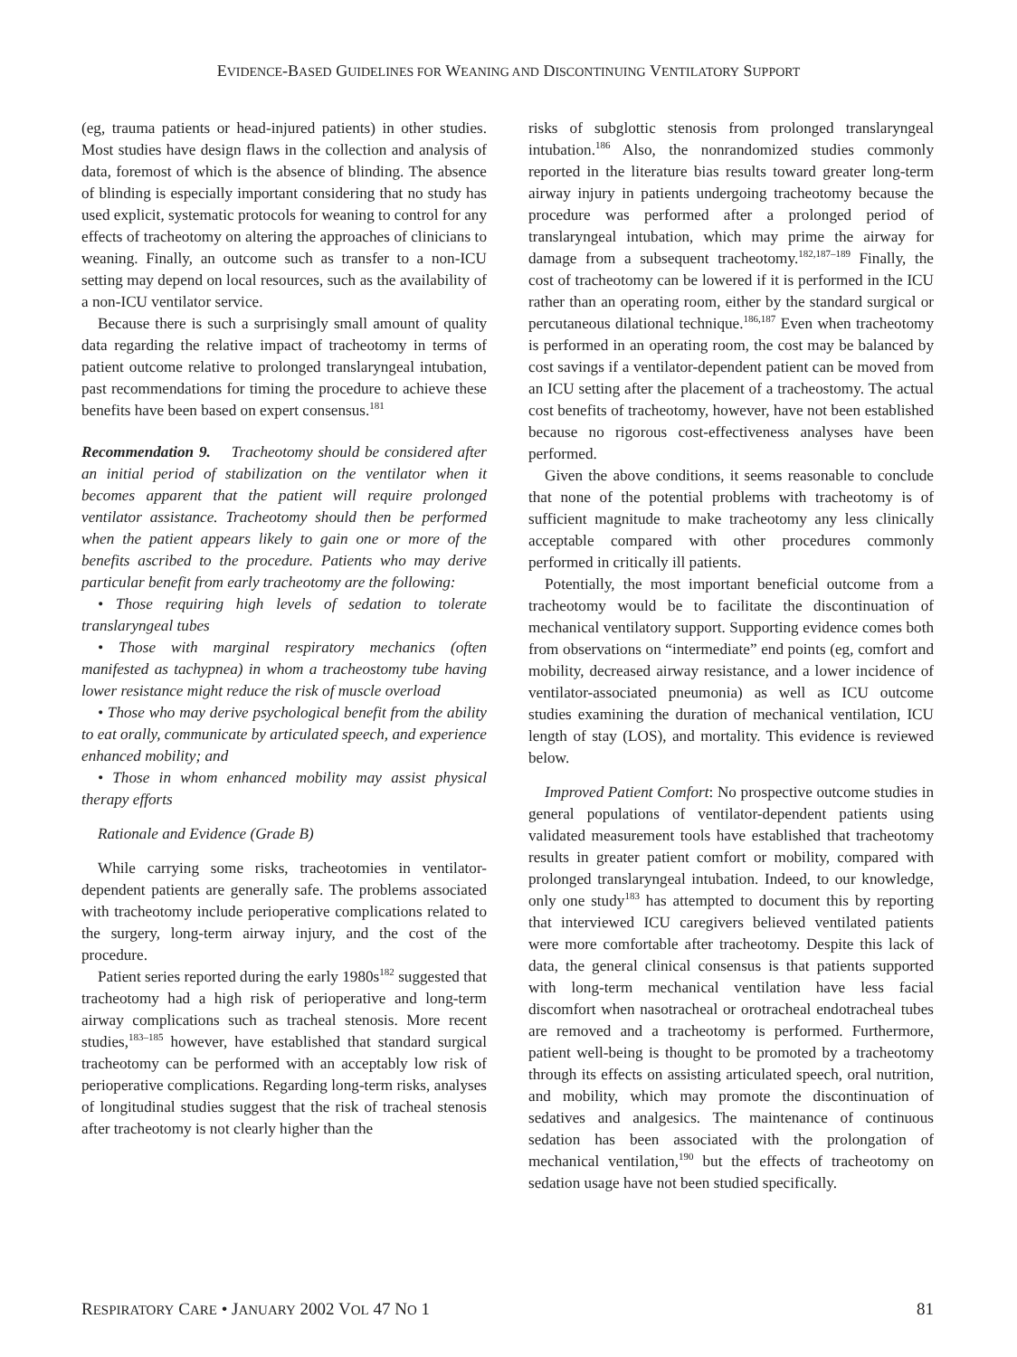EVIDENCE-BASED GUIDELINES FOR WEANING AND DISCONTINUING VENTILATORY SUPPORT
(eg, trauma patients or head-injured patients) in other studies. Most studies have design flaws in the collection and analysis of data, foremost of which is the absence of blinding. The absence of blinding is especially important considering that no study has used explicit, systematic protocols for weaning to control for any effects of tracheotomy on altering the approaches of clinicians to weaning. Finally, an outcome such as transfer to a non-ICU setting may depend on local resources, such as the availability of a non-ICU ventilator service.
Because there is such a surprisingly small amount of quality data regarding the relative impact of tracheotomy in terms of patient outcome relative to prolonged translaryngeal intubation, past recommendations for timing the procedure to achieve these benefits have been based on expert consensus.<sup>181</sup>
Recommendation 9. Tracheotomy should be considered after an initial period of stabilization on the ventilator when it becomes apparent that the patient will require prolonged ventilator assistance. Tracheotomy should then be performed when the patient appears likely to gain one or more of the benefits ascribed to the procedure. Patients who may derive particular benefit from early tracheotomy are the following:
• Those requiring high levels of sedation to tolerate translaryngeal tubes
• Those with marginal respiratory mechanics (often manifested as tachypnea) in whom a tracheostomy tube having lower resistance might reduce the risk of muscle overload
• Those who may derive psychological benefit from the ability to eat orally, communicate by articulated speech, and experience enhanced mobility; and
• Those in whom enhanced mobility may assist physical therapy efforts
Rationale and Evidence (Grade B)
While carrying some risks, tracheotomies in ventilator-dependent patients are generally safe. The problems associated with tracheotomy include perioperative complications related to the surgery, long-term airway injury, and the cost of the procedure.
Patient series reported during the early 1980s<sup>182</sup> suggested that tracheotomy had a high risk of perioperative and long-term airway complications such as tracheal stenosis. More recent studies,<sup>183–185</sup> however, have established that standard surgical tracheotomy can be performed with an acceptably low risk of perioperative complications. Regarding long-term risks, analyses of longitudinal studies suggest that the risk of tracheal stenosis after tracheotomy is not clearly higher than the
risks of subglottic stenosis from prolonged translaryngeal intubation.<sup>186</sup> Also, the nonrandomized studies commonly reported in the literature bias results toward greater long-term airway injury in patients undergoing tracheotomy because the procedure was performed after a prolonged period of translaryngeal intubation, which may prime the airway for damage from a subsequent tracheotomy.<sup>182,187–189</sup> Finally, the cost of tracheotomy can be lowered if it is performed in the ICU rather than an operating room, either by the standard surgical or percutaneous dilational technique.<sup>186,187</sup> Even when tracheotomy is performed in an operating room, the cost may be balanced by cost savings if a ventilator-dependent patient can be moved from an ICU setting after the placement of a tracheostomy. The actual cost benefits of tracheotomy, however, have not been established because no rigorous cost-effectiveness analyses have been performed.
Given the above conditions, it seems reasonable to conclude that none of the potential problems with tracheotomy is of sufficient magnitude to make tracheotomy any less clinically acceptable compared with other procedures commonly performed in critically ill patients.
Potentially, the most important beneficial outcome from a tracheotomy would be to facilitate the discontinuation of mechanical ventilatory support. Supporting evidence comes both from observations on “intermediate” end points (eg, comfort and mobility, decreased airway resistance, and a lower incidence of ventilator-associated pneumonia) as well as ICU outcome studies examining the duration of mechanical ventilation, ICU length of stay (LOS), and mortality. This evidence is reviewed below.
Improved Patient Comfort: No prospective outcome studies in general populations of ventilator-dependent patients using validated measurement tools have established that tracheotomy results in greater patient comfort or mobility, compared with prolonged translaryngeal intubation. Indeed, to our knowledge, only one study<sup>183</sup> has attempted to document this by reporting that interviewed ICU caregivers believed ventilated patients were more comfortable after tracheotomy. Despite this lack of data, the general clinical consensus is that patients supported with long-term mechanical ventilation have less facial discomfort when nasotracheal or orotracheal endotracheal tubes are removed and a tracheotomy is performed. Furthermore, patient well-being is thought to be promoted by a tracheotomy through its effects on assisting articulated speech, oral nutrition, and mobility, which may promote the discontinuation of sedatives and analgesics. The maintenance of continuous sedation has been associated with the prolongation of mechanical ventilation,<sup>190</sup> but the effects of tracheotomy on sedation usage have not been studied specifically.
RESPIRATORY CARE • JANUARY 2002 VOL 47 NO 1 81